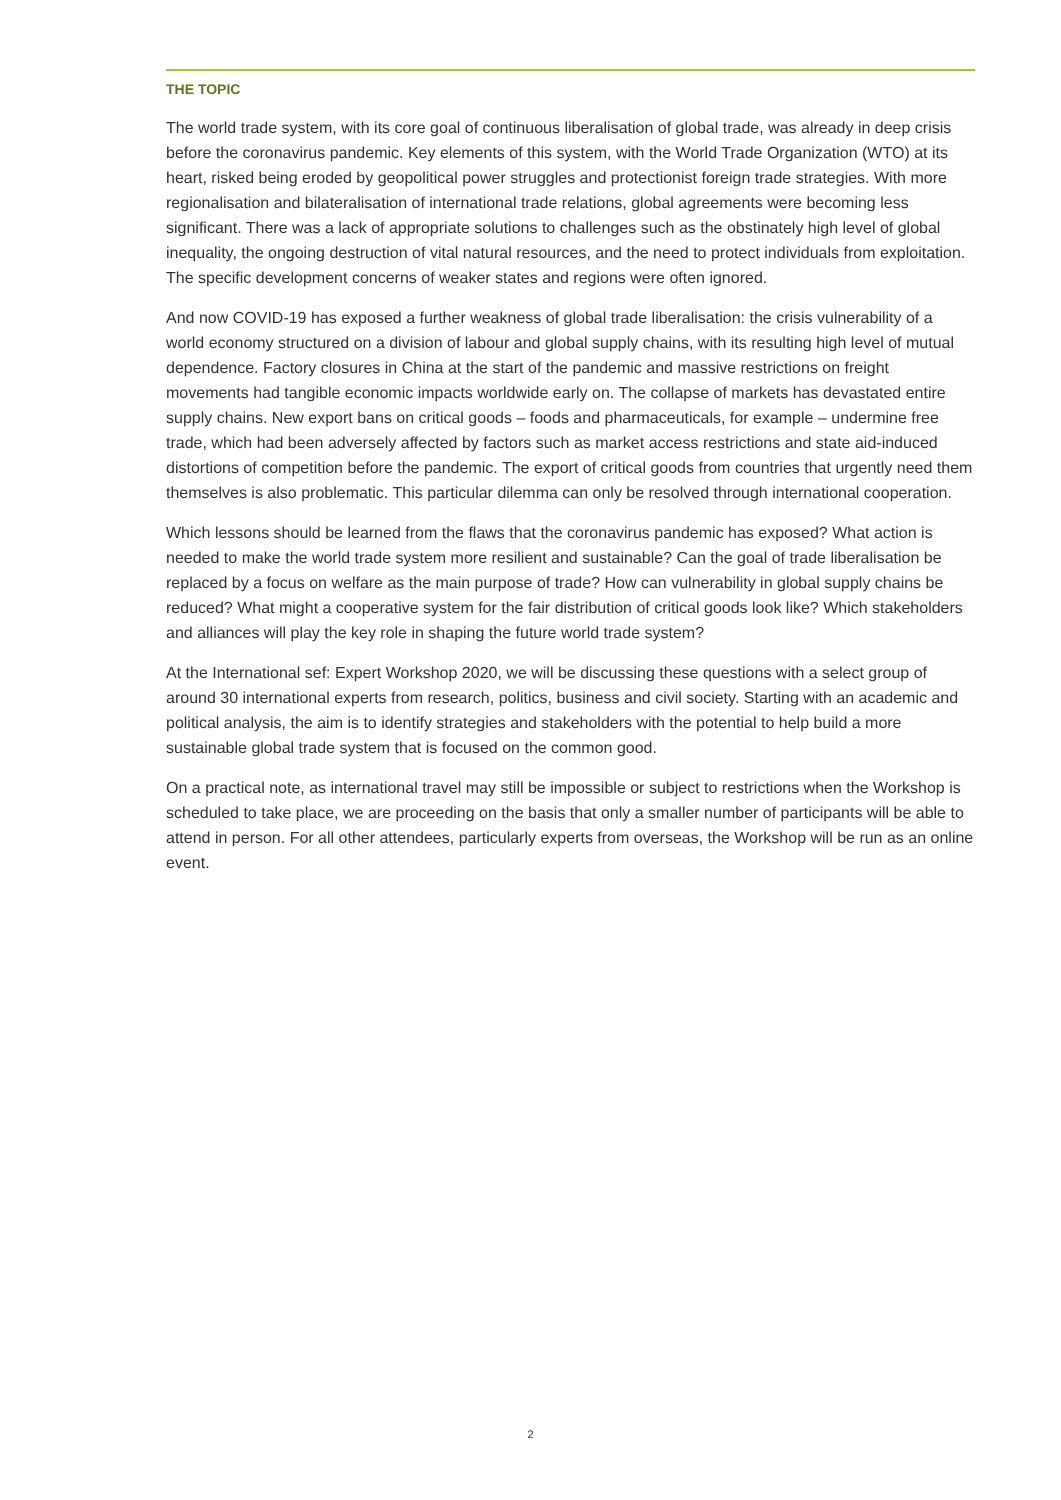THE TOPIC
The world trade system, with its core goal of continuous liberalisation of global trade, was already in deep crisis before the coronavirus pandemic. Key elements of this system, with the World Trade Organization (WTO) at its heart, risked being eroded by geopolitical power struggles and protectionist foreign trade strategies. With more regionalisation and bilateralisation of international trade relations, global agreements were becoming less significant. There was a lack of appropriate solutions to challenges such as the obstinately high level of global inequality, the ongoing destruction of vital natural resources, and the need to protect individuals from exploitation. The specific development concerns of weaker states and regions were often ignored.
And now COVID-19 has exposed a further weakness of global trade liberalisation: the crisis vulnerability of a world economy structured on a division of labour and global supply chains, with its resulting high level of mutual dependence. Factory closures in China at the start of the pandemic and massive restrictions on freight movements had tangible economic impacts worldwide early on. The collapse of markets has devastated entire supply chains. New export bans on critical goods – foods and pharmaceuticals, for example – undermine free trade, which had been adversely affected by factors such as market access restrictions and state aid-induced distortions of competition before the pandemic. The export of critical goods from countries that urgently need them themselves is also problematic. This particular dilemma can only be resolved through international cooperation.
Which lessons should be learned from the flaws that the coronavirus pandemic has exposed? What action is needed to make the world trade system more resilient and sustainable? Can the goal of trade liberalisation be replaced by a focus on welfare as the main purpose of trade? How can vulnerability in global supply chains be reduced? What might a cooperative system for the fair distribution of critical goods look like? Which stakeholders and alliances will play the key role in shaping the future world trade system?
At the International sef: Expert Workshop 2020, we will be discussing these questions with a select group of around 30 international experts from research, politics, business and civil society. Starting with an academic and political analysis, the aim is to identify strategies and stakeholders with the potential to help build a more sustainable global trade system that is focused on the common good.
On a practical note, as international travel may still be impossible or subject to restrictions when the Workshop is scheduled to take place, we are proceeding on the basis that only a smaller number of participants will be able to attend in person. For all other attendees, particularly experts from overseas, the Workshop will be run as an online event.
2